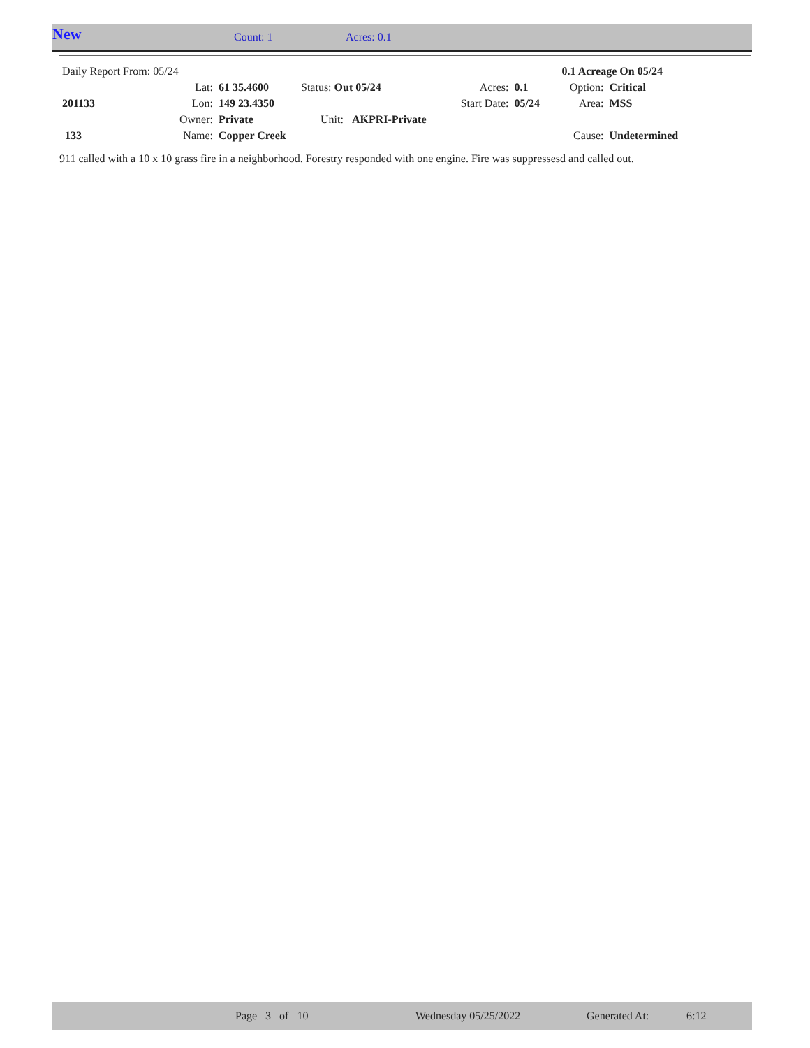New
Count: 1 Acres: 0.1
| Daily Report From: 05/24 | | | | | | 0.1 Acreage On 05/24 | |
| | Lat: | 61 35.4600 | Status: Out 05/24 | Acres: | 0.1 | Option: | Critical |
| 201133 | Lon: | 149 23.4350 | | Start Date: | 05/24 | Area: | MSS |
| | Owner: | Private | Unit: AKPRI-Private | | | | |
| 133 | Name: | Copper Creek | | | | Cause: | Undetermined |
911 called with a 10 x 10 grass fire in a neighborhood. Forestry responded with one engine. Fire was suppressesd and called out.
Page 3 of 10 Wednesday 05/25/2022 Generated At: 6:12